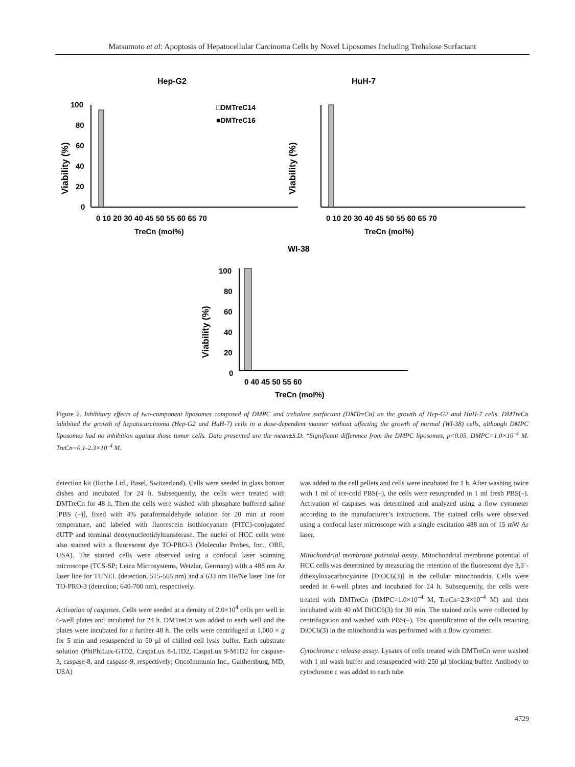Matsumoto et al: Apoptosis of Hepatocellular Carcinoma Cells by Novel Liposomes Including Trehalose Surfactant
Hep-G2
HuH-7
WI-38
100
80
60
40
20
0
□DMTreC14
■DMTreC16
0 10 20 30 40 45 50 55 60 65 70
0 10 20 30 40 45 50 55 60 65 70
TreCn (mol%)
TreCn (mol%)
100
80
60
40
20
0
0 40 45 50 55 60
TreCn (mol%)
Viability (%)
Viability (%)
Viability (%)
Figure 2. Inhibitory effects of two-component liposomes composed of DMPC and trehalose surfactant (DMTreCn) on the growth of Hep-G2 and HuH-7 cells. DMTreCn inhibited the growth of hepatocarcinoma (Hep-G2 and HuH-7) cells in a dose-dependent manner without affecting the growth of normal (WI-38) cells, although DMPC liposomes had no inhibition against those tumor cells. Data presented are the mean±S.D. *Significant difference from the DMPC liposomes, p<0.05. DMPC=1.0×10<sup>–4</sup> M. TreCn=0.1-2.3×10<sup>–4</sup> M.
detection kit (Roche Ltd., Basel, Switzerland). Cells were seeded in glass bottom dishes and incubated for 24 h. Subsequently, the cells were treated with DMTreCn for 48 h. Then the cells were washed with phosphate buffered saline [PBS (–)], fixed with 4% paraformaldehyde solution for 20 min at room temperature, and labeled with fluorescein isothiocyanate (FITC)-conjugated dUTP and terminal deoxynucleotidyltransferase. The nuclei of HCC cells were also stained with a fluorescent dye TO-PRO-3 (Molecular Probes, Inc., ORE, USA). The stained cells were observed using a confocal laser scanning microscope (TCS-SP; Leica Microsystems, Wetzlar, Germany) with a 488 nm Ar laser line for TUNEL (detection, 515-565 nm) and a 633 nm He/Ne laser line for TO-PRO-3 (detection; 640-700 nm), respectively.
Activation of caspases. Cells were seeded at a density of 2.0×10<sup>4</sup> cells per well in 6-well plates and incubated for 24 h. DMTreCn was added to each well and the plates were incubated for a further 48 h. The cells were centrifuged at 1,000 × g for 5 min and resuspended in 50 µl of chilled cell lysis buffer. Each substrate solution (PhiPhiLux-G1D2, CaspaLux 8-L1D2, CaspaLux 9-M1D2 for caspase-3, caspase-8, and caspase-9, respectively; OncoImmunin Inc., Gaithersburg, MD, USA)
was added to the cell pellets and cells were incubated for 1 h. After washing twice with 1 ml of ice-cold PBS(–), the cells were resuspended in 1 ml fresh PBS(–). Activation of caspases was determined and analyzed using a flow cytometer according to the manufacturer’s instructions. The stained cells were observed using a confocal laser microscope with a single excitation 488 nm of 15 mW Ar laser.
Mitochondrial membrane potential assay. Mitochondrial membrane potential of HCC cells was determined by measuring the retention of the fluorescent dye 3,3’-dihexyloxacarbocyanine [DiOC6(3)] in the cellular mitochondria. Cells were seeded in 6-well plates and incubated for 24 h. Subsequently, the cells were treated with DMTreCn (DMPC=1.0×10<sup>–4</sup> M, TreCn=2.3×10<sup>–4</sup> M) and then incubated with 40 nM DiOC6(3) for 30 min. The stained cells were collected by centrifugation and washed with PBS(–). The quantification of the cells retaining DiOC6(3) in the mitochondria was performed with a flow cytometer.
Cytochrome c release assay. Lysates of cells treated with DMTreCn were washed with 1 ml wash buffer and resuspended with 250 µl blocking buffer. Antibody to cytochrome c was added to each tube
4729